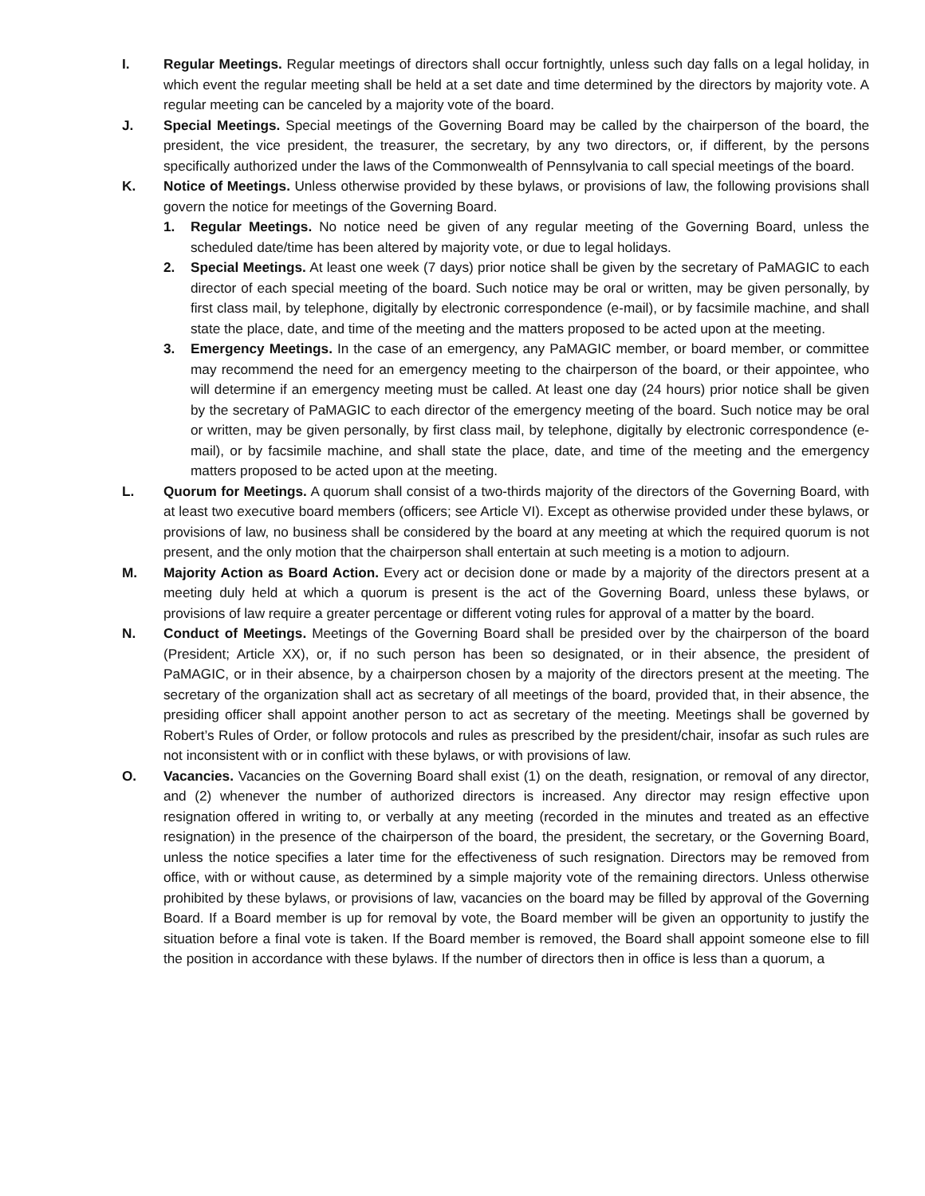I. Regular Meetings. Regular meetings of directors shall occur fortnightly, unless such day falls on a legal holiday, in which event the regular meeting shall be held at a set date and time determined by the directors by majority vote. A regular meeting can be canceled by a majority vote of the board.
J. Special Meetings. Special meetings of the Governing Board may be called by the chairperson of the board, the president, the vice president, the treasurer, the secretary, by any two directors, or, if different, by the persons specifically authorized under the laws of the Commonwealth of Pennsylvania to call special meetings of the board.
K. Notice of Meetings. Unless otherwise provided by these bylaws, or provisions of law, the following provisions shall govern the notice for meetings of the Governing Board.
1. Regular Meetings. No notice need be given of any regular meeting of the Governing Board, unless the scheduled date/time has been altered by majority vote, or due to legal holidays.
2. Special Meetings. At least one week (7 days) prior notice shall be given by the secretary of PaMAGIC to each director of each special meeting of the board. Such notice may be oral or written, may be given personally, by first class mail, by telephone, digitally by electronic correspondence (e-mail), or by facsimile machine, and shall state the place, date, and time of the meeting and the matters proposed to be acted upon at the meeting.
3. Emergency Meetings. In the case of an emergency, any PaMAGIC member, or board member, or committee may recommend the need for an emergency meeting to the chairperson of the board, or their appointee, who will determine if an emergency meeting must be called. At least one day (24 hours) prior notice shall be given by the secretary of PaMAGIC to each director of the emergency meeting of the board. Such notice may be oral or written, may be given personally, by first class mail, by telephone, digitally by electronic correspondence (e-mail), or by facsimile machine, and shall state the place, date, and time of the meeting and the emergency matters proposed to be acted upon at the meeting.
L. Quorum for Meetings. A quorum shall consist of a two-thirds majority of the directors of the Governing Board, with at least two executive board members (officers; see Article VI). Except as otherwise provided under these bylaws, or provisions of law, no business shall be considered by the board at any meeting at which the required quorum is not present, and the only motion that the chairperson shall entertain at such meeting is a motion to adjourn.
M. Majority Action as Board Action. Every act or decision done or made by a majority of the directors present at a meeting duly held at which a quorum is present is the act of the Governing Board, unless these bylaws, or provisions of law require a greater percentage or different voting rules for approval of a matter by the board.
N. Conduct of Meetings. Meetings of the Governing Board shall be presided over by the chairperson of the board (President; Article XX), or, if no such person has been so designated, or in their absence, the president of PaMAGIC, or in their absence, by a chairperson chosen by a majority of the directors present at the meeting. The secretary of the organization shall act as secretary of all meetings of the board, provided that, in their absence, the presiding officer shall appoint another person to act as secretary of the meeting. Meetings shall be governed by Robert’s Rules of Order, or follow protocols and rules as prescribed by the president/chair, insofar as such rules are not inconsistent with or in conflict with these bylaws, or with provisions of law.
O. Vacancies. Vacancies on the Governing Board shall exist (1) on the death, resignation, or removal of any director, and (2) whenever the number of authorized directors is increased. Any director may resign effective upon resignation offered in writing to, or verbally at any meeting (recorded in the minutes and treated as an effective resignation) in the presence of the chairperson of the board, the president, the secretary, or the Governing Board, unless the notice specifies a later time for the effectiveness of such resignation. Directors may be removed from office, with or without cause, as determined by a simple majority vote of the remaining directors. Unless otherwise prohibited by these bylaws, or provisions of law, vacancies on the board may be filled by approval of the Governing Board. If a Board member is up for removal by vote, the Board member will be given an opportunity to justify the situation before a final vote is taken. If the Board member is removed, the Board shall appoint someone else to fill the position in accordance with these bylaws. If the number of directors then in office is less than a quorum, a